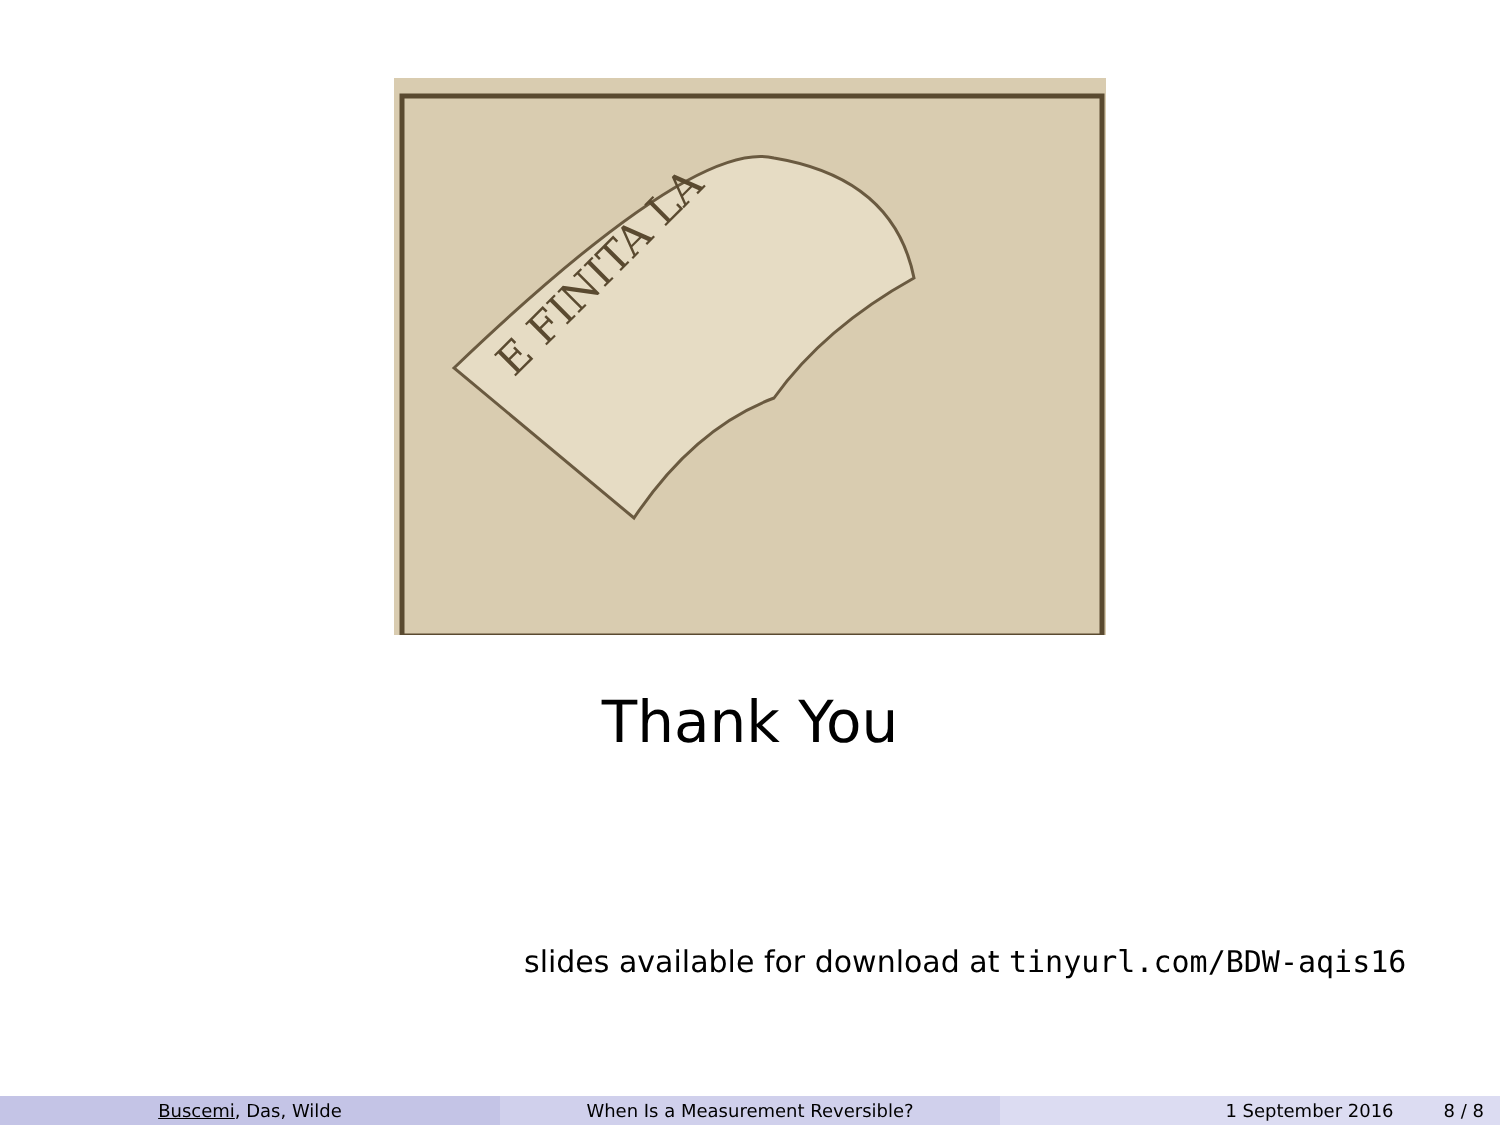E FINITA LA
Thank You
slides available for download at tinyurl.com/BDW-aqis16
Buscemi, Das, Wilde When Is a Measurement Reversible? 1 September 2016 8 / 8